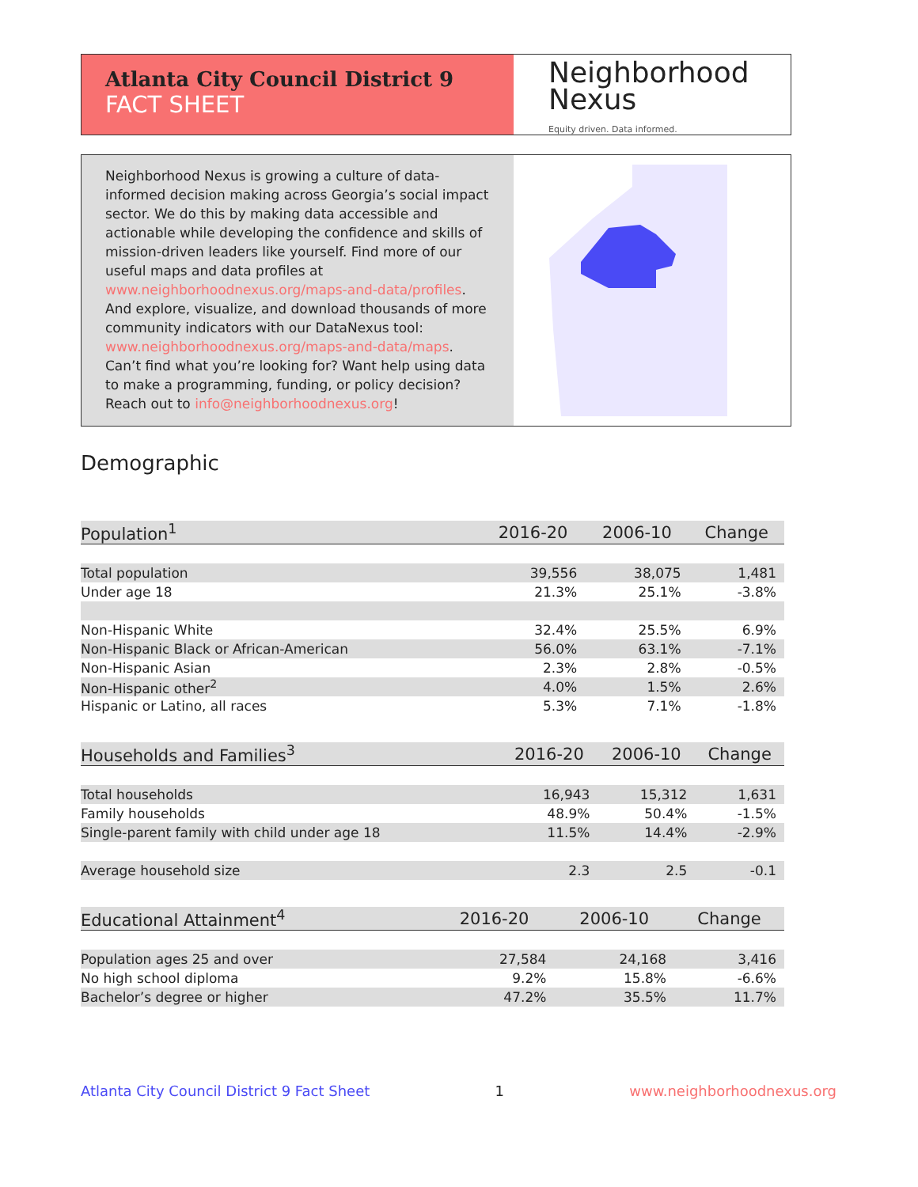Atlanta City Council District 9
FACT SHEET
Neighborhood
Nexus
Equity driven. Data informed.
Neighborhood Nexus is growing a culture of data-informed decision making across Georgia’s social impact sector. We do this by making data accessible and actionable while developing the confidence and skills of mission-driven leaders like yourself. Find more of our useful maps and data profiles at www.neighborhoodnexus.org/maps-and-data/profiles. And explore, visualize, and download thousands of more community indicators with our DataNexus tool: www.neighborhoodnexus.org/maps-and-data/maps. Can’t find what you’re looking for? Want help using data to make a programming, funding, or policy decision? Reach out to info@neighborhoodnexus.org!
Demographic
| Population<sup>1</sup> | 2016-20 | 2006-10 | Change |
| --- | --- | --- | --- |
| Total population | 39,556 | 38,075 | 1,481 |
| Under age 18 | 21.3% | 25.1% | -3.8% |
| Non-Hispanic White | 32.4% | 25.5% | 6.9% |
| Non-Hispanic Black or African-American | 56.0% | 63.1% | -7.1% |
| Non-Hispanic Asian | 2.3% | 2.8% | -0.5% |
| Non-Hispanic other<sup>2</sup> | 4.0% | 1.5% | 2.6% |
| Hispanic or Latino, all races | 5.3% | 7.1% | -1.8% |
| Households and Families<sup>3</sup> | 2016-20 | 2006-10 | Change |
| --- | --- | --- | --- |
| Total households | 16,943 | 15,312 | 1,631 |
| Family households | 48.9% | 50.4% | -1.5% |
| Single-parent family with child under age 18 | 11.5% | 14.4% | -2.9% |
| Average household size | 2.3 | 2.5 | -0.1 |
| Educational Attainment<sup>4</sup> | 2016-20 | 2006-10 | Change |
| --- | --- | --- | --- |
| Population ages 25 and over | 27,584 | 24,168 | 3,416 |
| No high school diploma | 9.2% | 15.8% | -6.6% |
| Bachelor’s degree or higher | 47.2% | 35.5% | 11.7% |
Atlanta City Council District 9 Fact Sheet 1 www.neighborhoodnexus.org